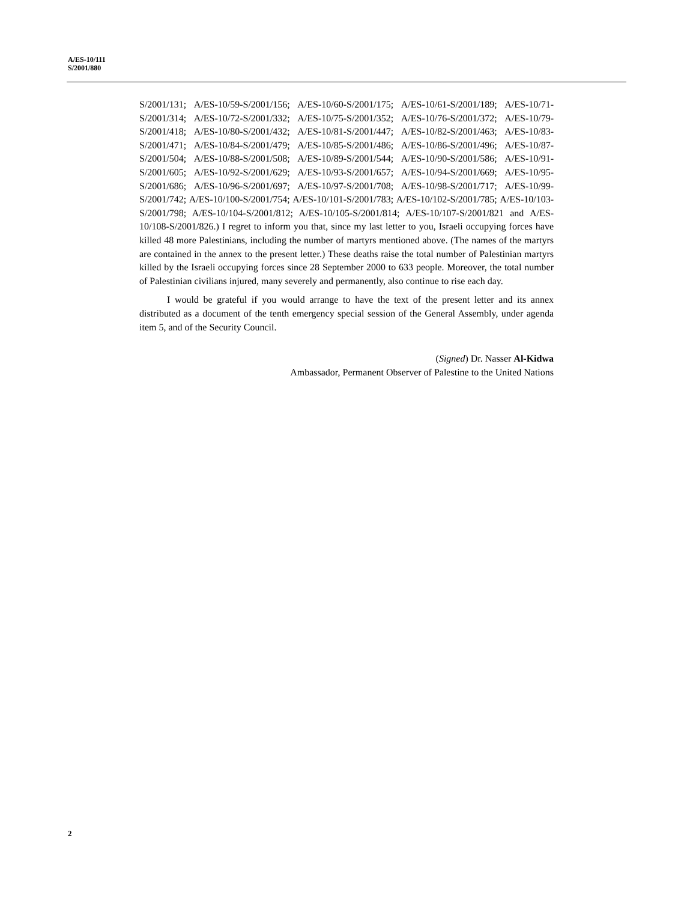A/ES-10/111
S/2001/880
S/2001/131; A/ES-10/59-S/2001/156; A/ES-10/60-S/2001/175; A/ES-10/61-S/2001/189; A/ES-10/71-S/2001/314; A/ES-10/72-S/2001/332; A/ES-10/75-S/2001/352; A/ES-10/76-S/2001/372; A/ES-10/79-S/2001/418; A/ES-10/80-S/2001/432; A/ES-10/81-S/2001/447; A/ES-10/82-S/2001/463; A/ES-10/83-S/2001/471; A/ES-10/84-S/2001/479; A/ES-10/85-S/2001/486; A/ES-10/86-S/2001/496; A/ES-10/87-S/2001/504; A/ES-10/88-S/2001/508; A/ES-10/89-S/2001/544; A/ES-10/90-S/2001/586; A/ES-10/91-S/2001/605; A/ES-10/92-S/2001/629; A/ES-10/93-S/2001/657; A/ES-10/94-S/2001/669; A/ES-10/95-S/2001/686; A/ES-10/96-S/2001/697; A/ES-10/97-S/2001/708; A/ES-10/98-S/2001/717; A/ES-10/99-S/2001/742; A/ES-10/100-S/2001/754; A/ES-10/101-S/2001/783; A/ES-10/102-S/2001/785; A/ES-10/103-S/2001/798; A/ES-10/104-S/2001/812; A/ES-10/105-S/2001/814; A/ES-10/107-S/2001/821 and A/ES-10/108-S/2001/826.) I regret to inform you that, since my last letter to you, Israeli occupying forces have killed 48 more Palestinians, including the number of martyrs mentioned above. (The names of the martyrs are contained in the annex to the present letter.) These deaths raise the total number of Palestinian martyrs killed by the Israeli occupying forces since 28 September 2000 to 633 people. Moreover, the total number of Palestinian civilians injured, many severely and permanently, also continue to rise each day.
I would be grateful if you would arrange to have the text of the present letter and its annex distributed as a document of the tenth emergency special session of the General Assembly, under agenda item 5, and of the Security Council.
(Signed) Dr. Nasser Al-Kidwa
Ambassador, Permanent Observer of Palestine to the United Nations
2